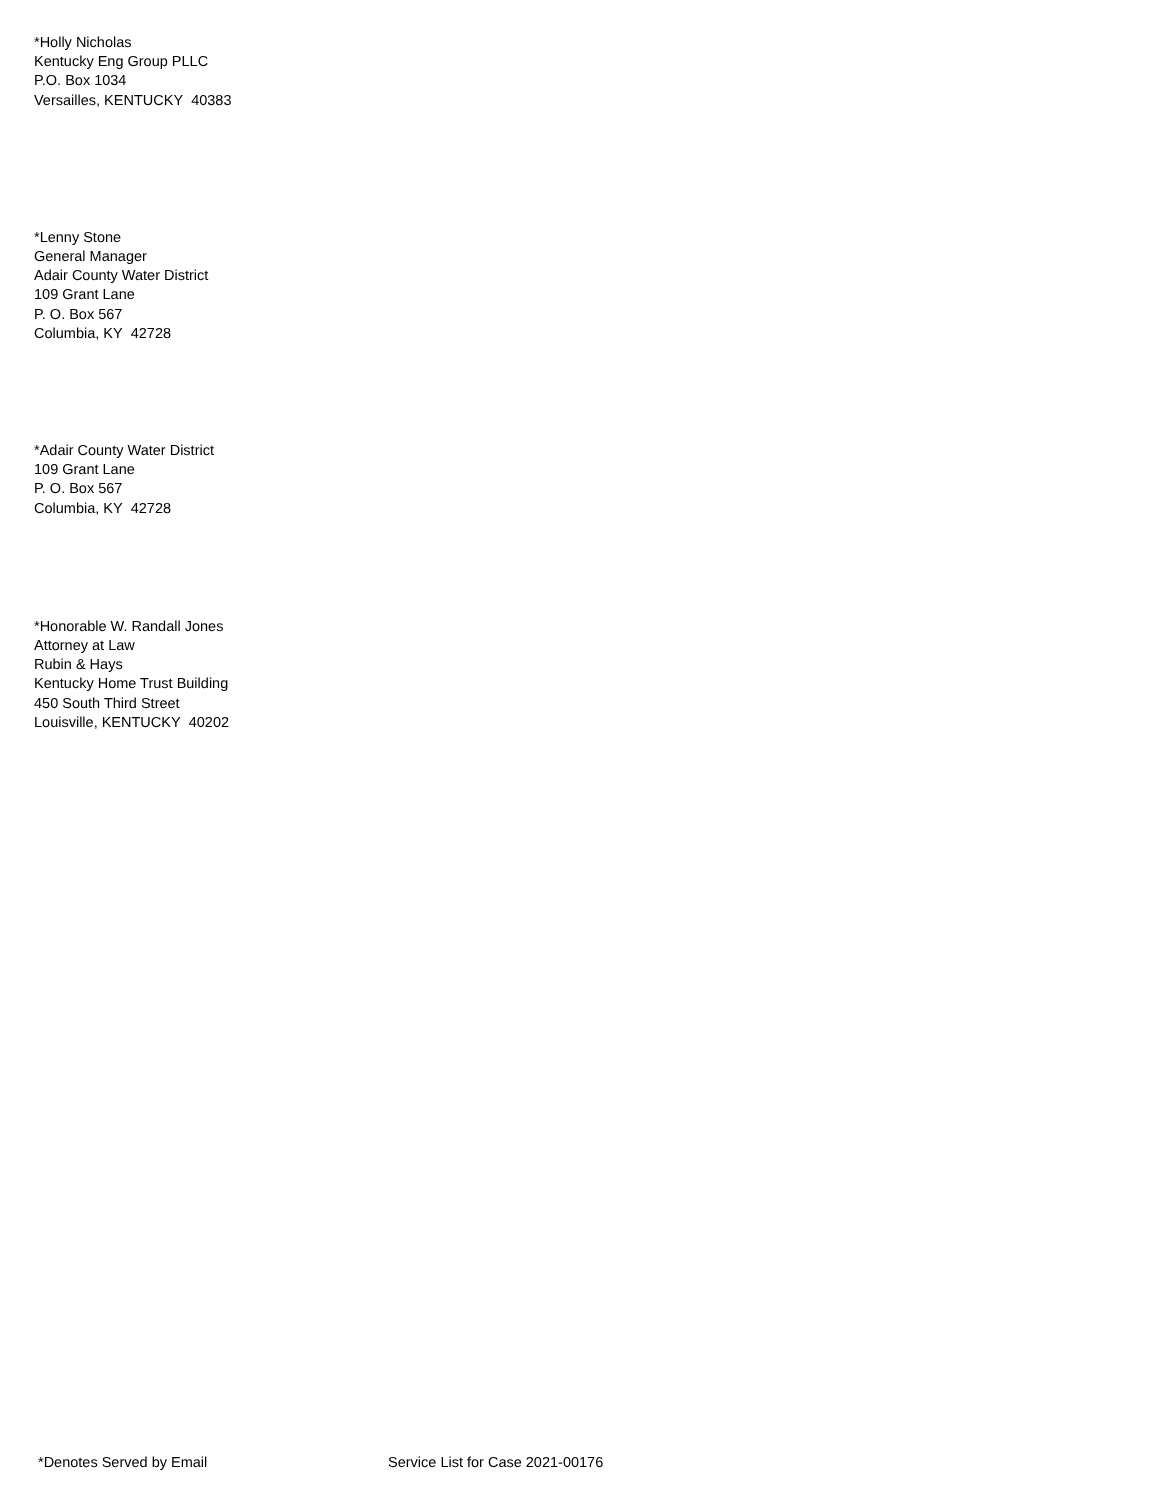*Holly Nicholas
Kentucky Eng Group PLLC
P.O. Box 1034
Versailles, KENTUCKY 40383
*Lenny Stone
General Manager
Adair County Water District
109 Grant Lane
P. O. Box 567
Columbia, KY 42728
*Adair County Water District
109 Grant Lane
P. O. Box 567
Columbia, KY 42728
*Honorable W. Randall Jones
Attorney at Law
Rubin & Hays
Kentucky Home Trust Building
450 South Third Street
Louisville, KENTUCKY 40202
*Denotes Served by Email Service List for Case 2021-00176